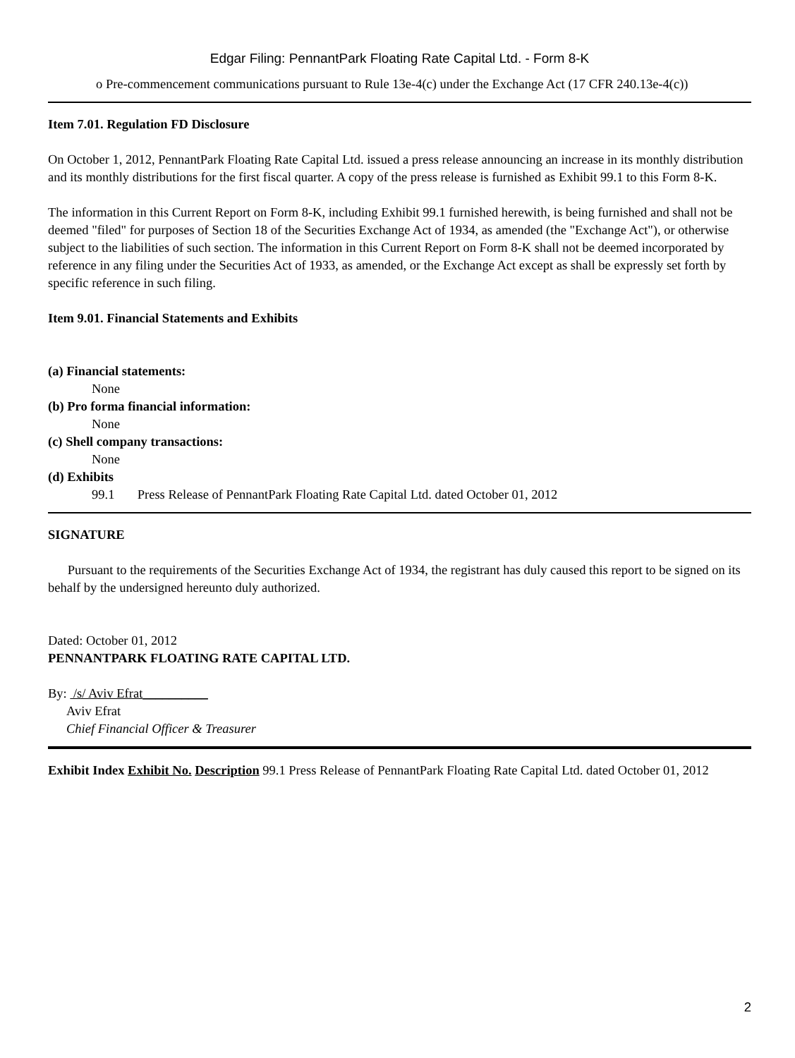Edgar Filing: PennantPark Floating Rate Capital Ltd. - Form 8-K
o Pre-commencement communications pursuant to Rule 13e-4(c) under the Exchange Act (17 CFR 240.13e-4(c))
Item 7.01. Regulation FD Disclosure
On October 1, 2012, PennantPark Floating Rate Capital Ltd. issued a press release announcing an increase in its monthly distribution and its monthly distributions for the first fiscal quarter. A copy of the press release is furnished as Exhibit 99.1 to this Form 8-K.
The information in this Current Report on Form 8-K, including Exhibit 99.1 furnished herewith, is being furnished and shall not be deemed "filed" for purposes of Section 18 of the Securities Exchange Act of 1934, as amended (the "Exchange Act"), or otherwise subject to the liabilities of such section. The information in this Current Report on Form 8-K shall not be deemed incorporated by reference in any filing under the Securities Act of 1933, as amended, or the Exchange Act except as shall be expressly set forth by specific reference in such filing.
Item 9.01. Financial Statements and Exhibits
(a) Financial statements:
None
(b) Pro forma financial information:
None
(c) Shell company transactions:
None
(d) Exhibits
99.1 Press Release of PennantPark Floating Rate Capital Ltd. dated October 01, 2012
SIGNATURE
Pursuant to the requirements of the Securities Exchange Act of 1934, the registrant has duly caused this report to be signed on its behalf by the undersigned hereunto duly authorized.
Dated: October 01, 2012
PENNANTPARK FLOATING RATE CAPITAL LTD.
By: /s/ Aviv Efrat__________
Aviv Efrat
Chief Financial Officer & Treasurer
Exhibit Index Exhibit No. Description 99.1 Press Release of PennantPark Floating Rate Capital Ltd. dated October 01, 2012
2